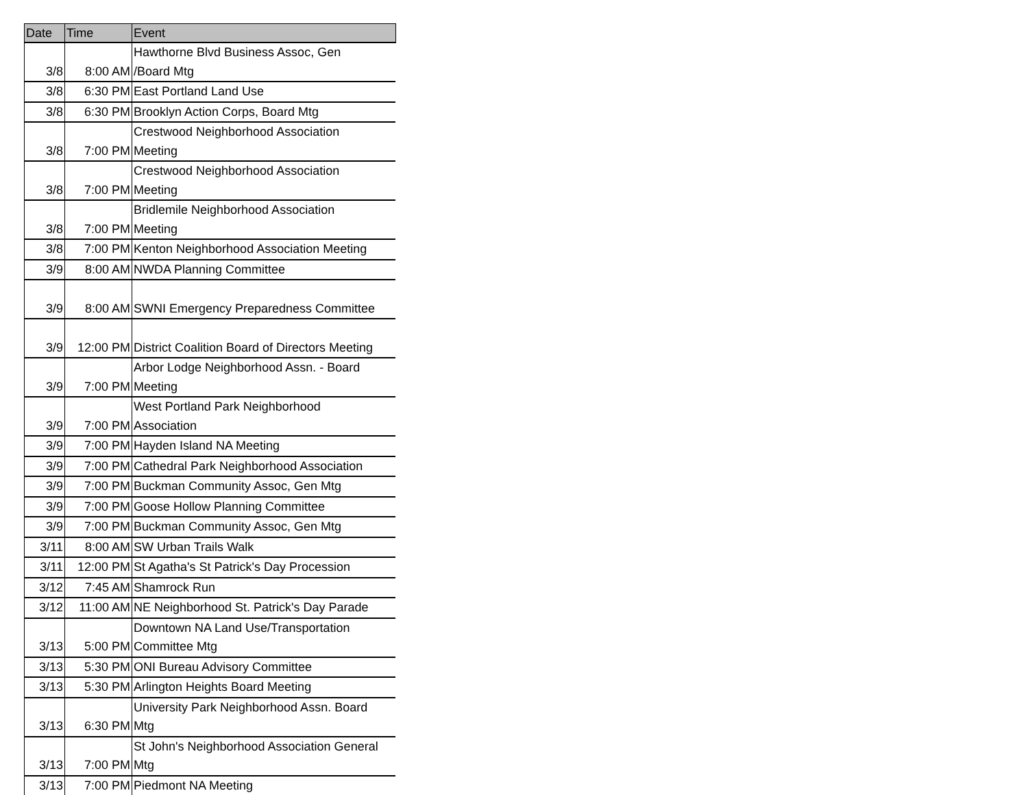| Date | Time | Event |
| --- | --- | --- |
| 3/8 | 8:00 AM | Hawthorne Blvd Business Assoc, Gen /Board Mtg |
| 3/8 | 6:30 PM | East Portland Land Use |
| 3/8 | 6:30 PM | Brooklyn Action Corps, Board Mtg |
| 3/8 | 7:00 PM | Crestwood Neighborhood Association Meeting |
| 3/8 | 7:00 PM | Crestwood Neighborhood Association Meeting |
| 3/8 | 7:00 PM | Bridlemile Neighborhood Association Meeting |
| 3/8 | 7:00 PM | Kenton Neighborhood Association Meeting |
| 3/9 | 8:00 AM | NWDA Planning Committee |
| 3/9 | 8:00 AM | SWNI Emergency Preparedness Committee |
| 3/9 | 12:00 PM | District Coalition Board of Directors Meeting |
| 3/9 | 7:00 PM | Arbor Lodge Neighborhood Assn. - Board Meeting |
| 3/9 | 7:00 PM | West Portland Park Neighborhood Association |
| 3/9 | 7:00 PM | Hayden Island NA Meeting |
| 3/9 | 7:00 PM | Cathedral Park Neighborhood Association |
| 3/9 | 7:00 PM | Buckman Community Assoc, Gen Mtg |
| 3/9 | 7:00 PM | Goose Hollow Planning Committee |
| 3/9 | 7:00 PM | Buckman Community Assoc, Gen Mtg |
| 3/11 | 8:00 AM | SW Urban Trails Walk |
| 3/11 | 12:00 PM | St Agatha's St Patrick's Day Procession |
| 3/12 | 7:45 AM | Shamrock Run |
| 3/12 | 11:00 AM | NE Neighborhood St. Patrick's Day Parade |
| 3/13 | 5:00 PM | Downtown NA Land Use/Transportation Committee Mtg |
| 3/13 | 5:30 PM | ONI Bureau Advisory Committee |
| 3/13 | 5:30 PM | Arlington Heights Board Meeting |
| 3/13 | 6:30 PM | University Park Neighborhood Assn. Board Mtg |
| 3/13 | 7:00 PM | St John's Neighborhood Association General Mtg |
| 3/13 | 7:00 PM | Piedmont NA Meeting |